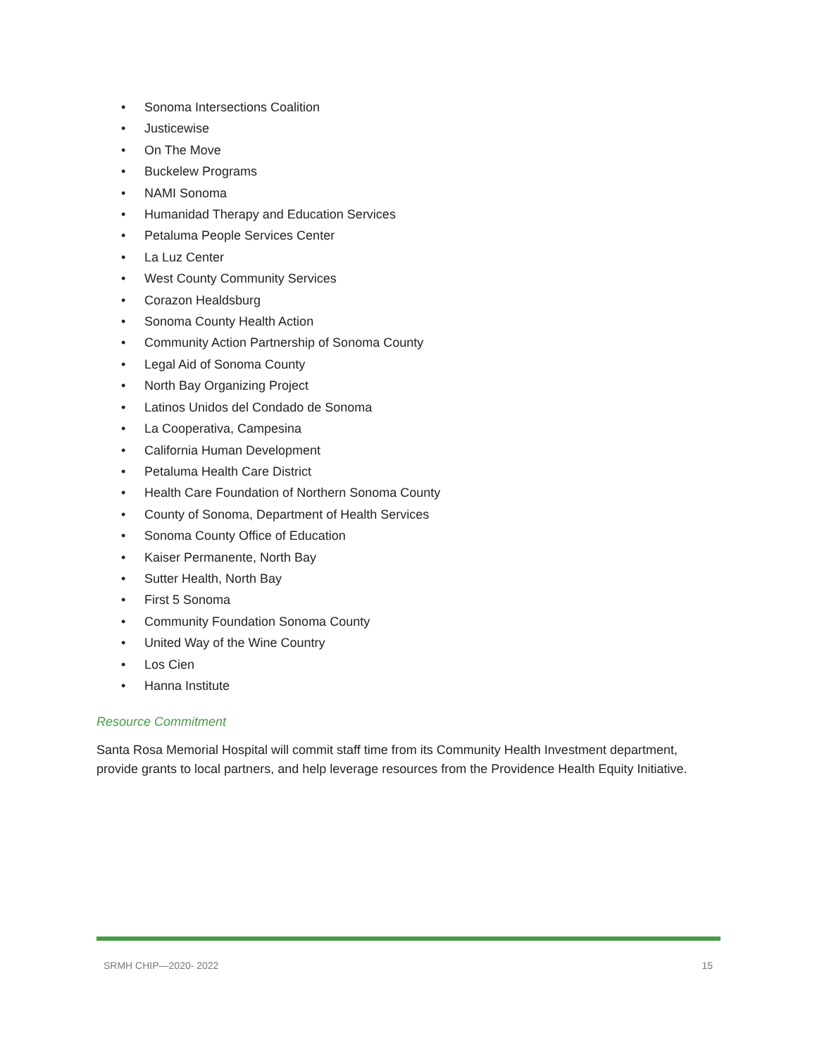• Sonoma Intersections Coalition
• Justicewise
• On The Move
• Buckelew Programs
• NAMI Sonoma
• Humanidad Therapy and Education Services
• Petaluma People Services Center
• La Luz Center
• West County Community Services
• Corazon Healdsburg
• Sonoma County Health Action
• Community Action Partnership of Sonoma County
• Legal Aid of Sonoma County
• North Bay Organizing Project
• Latinos Unidos del Condado de Sonoma
• La Cooperativa, Campesina
• California Human Development
• Petaluma Health Care District
• Health Care Foundation of Northern Sonoma County
• County of Sonoma, Department of Health Services
• Sonoma County Office of Education
• Kaiser Permanente, North Bay
• Sutter Health, North Bay
• First 5 Sonoma
• Community Foundation Sonoma County
• United Way of the Wine Country
• Los Cien
• Hanna Institute
Resource Commitment
Santa Rosa Memorial Hospital will commit staff time from its Community Health Investment department, provide grants to local partners, and help leverage resources from the Providence Health Equity Initiative.
SRMH CHIP—2020- 2022 15